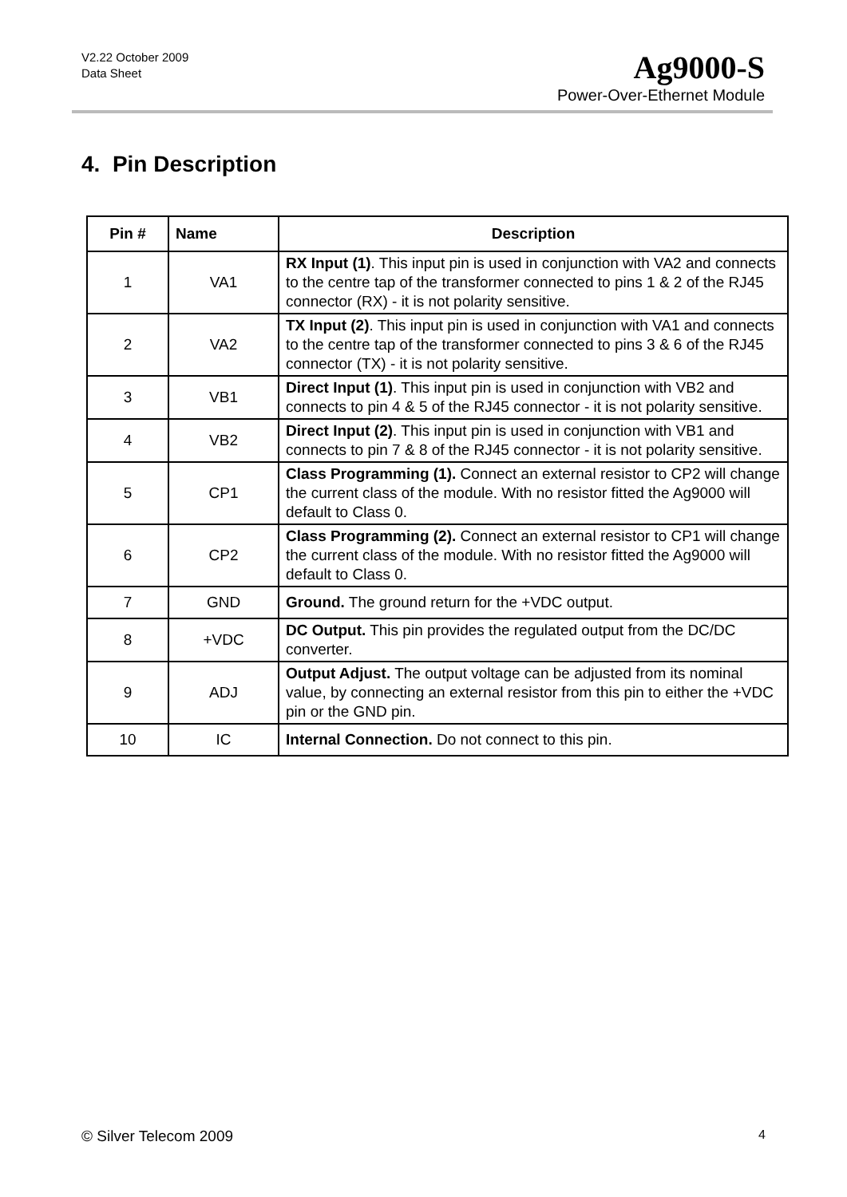V2.22 October 2009
Data Sheet
Ag9000-S
Power-Over-Ethernet Module
4. Pin Description
| Pin # | Name | Description |
| --- | --- | --- |
| 1 | VA1 | RX Input (1) . This input pin is used in conjunction with VA2 and connects to the centre tap of the transformer connected to pins 1 & 2 of the RJ45 connector (RX) - it is not polarity sensitive. |
| 2 | VA2 | TX Input (2) . This input pin is used in conjunction with VA1 and connects to the centre tap of the transformer connected to pins 3 & 6 of the RJ45 connector (TX) - it is not polarity sensitive. |
| 3 | VB1 | Direct Input (1) . This input pin is used in conjunction with VB2 and connects to pin 4 & 5 of the RJ45 connector - it is not polarity sensitive. |
| 4 | VB2 | Direct Input (2) . This input pin is used in conjunction with VB1 and connects to pin 7 & 8 of the RJ45 connector - it is not polarity sensitive. |
| 5 | CP1 | Class Programming (1). Connect an external resistor to CP2 will change the current class of the module. With no resistor fitted the Ag9000 will default to Class 0. |
| 6 | CP2 | Class Programming (2). Connect an external resistor to CP1 will change the current class of the module. With no resistor fitted the Ag9000 will default to Class 0. |
| 7 | GND | Ground. The ground return for the +VDC output. |
| 8 | +VDC | DC Output. This pin provides the regulated output from the DC/DC converter. |
| 9 | ADJ | Output Adjust. The output voltage can be adjusted from its nominal value, by connecting an external resistor from this pin to either the +VDC pin or the GND pin. |
| 10 | IC | Internal Connection. Do not connect to this pin. |
© Silver Telecom 2009 4